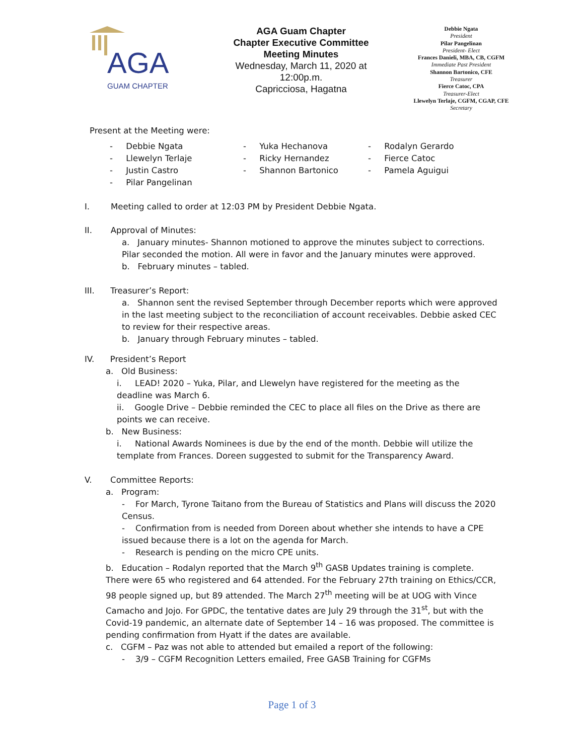AGA
GUAM CHAPTER
AGA Guam Chapter
Chapter Executive Committee
Meeting Minutes
Wednesday, March 11, 2020 at 12:00p.m.
Capricciosa, Hagatna
Debbie Ngata
President
Pilar Pangelinan
President- Elect
Frances Danieli, MBA, CB, CGFM
Immediate Past President
Shannon Bartonico, CFE
Treasurer
Fierce Catoc, CPA
Treasurer-Elect
Llewelyn Terlaje, CGFM, CGAP, CFE
Secretary
Present at the Meeting were:
- Debbie Ngata
- Llewelyn Terlaje
- Justin Castro
- Pilar Pangelinan
- Yuka Hechanova
- Ricky Hernandez
- Shannon Bartonico
- Rodalyn Gerardo
- Fierce Catoc
- Pamela Aguigui
I. Meeting called to order at 12:03 PM by President Debbie Ngata.
II. Approval of Minutes:
a. January minutes- Shannon motioned to approve the minutes subject to corrections. Pilar seconded the motion. All were in favor and the January minutes were approved.
b. February minutes – tabled.
III. Treasurer’s Report:
a. Shannon sent the revised September through December reports which were approved in the last meeting subject to the reconciliation of account receivables. Debbie asked CEC to review for their respective areas.
b. January through February minutes – tabled.
IV. President’s Report
a. Old Business:
i. LEAD! 2020 – Yuka, Pilar, and Llewelyn have registered for the meeting as the deadline was March 6.
ii. Google Drive – Debbie reminded the CEC to place all files on the Drive as there are points we can receive.
b. New Business:
i. National Awards Nominees is due by the end of the month. Debbie will utilize the template from Frances. Doreen suggested to submit for the Transparency Award.
V. Committee Reports:
a. Program:
- For March, Tyrone Taitano from the Bureau of Statistics and Plans will discuss the 2020 Census.
- Confirmation from is needed from Doreen about whether she intends to have a CPE issued because there is a lot on the agenda for March.
- Research is pending on the micro CPE units.
b. Education – Rodalyn reported that the March 9<sup>th</sup> GASB Updates training is complete. There were 65 who registered and 64 attended. For the February 27th training on Ethics/CCR, 98 people signed up, but 89 attended. The March 27<sup>th</sup> meeting will be at UOG with Vince Camacho and Jojo. For GPDC, the tentative dates are July 29 through the 31<sup>st</sup>, but with the Covid-19 pandemic, an alternate date of September 14 – 16 was proposed. The committee is pending confirmation from Hyatt if the dates are available.
c. CGFM – Paz was not able to attended but emailed a report of the following:
- 3/9 – CGFM Recognition Letters emailed, Free GASB Training for CGFMs
Page 1 of 3